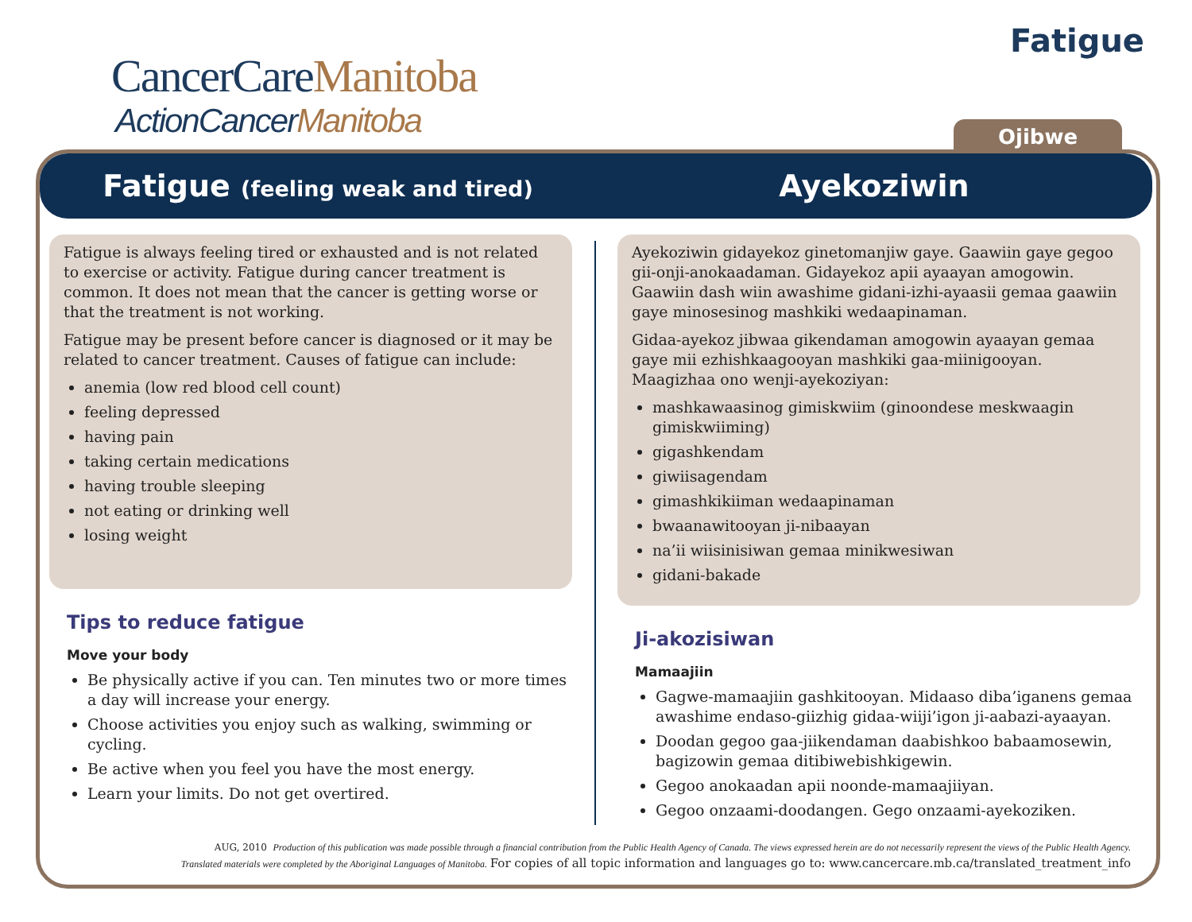CancerCareManitoba
ActionCancerManitoba
Fatigue
Ojibwe
Fatigue (feeling weak and tired)
Ayekoziwin
Fatigue is always feeling tired or exhausted and is not related to exercise or activity. Fatigue during cancer treatment is common. It does not mean that the cancer is getting worse or that the treatment is not working.
Fatigue may be present before cancer is diagnosed or it may be related to cancer treatment. Causes of fatigue can include:
anemia (low red blood cell count)
feeling depressed
having pain
taking certain medications
having trouble sleeping
not eating or drinking well
losing weight
Tips to reduce fatigue
Move your body
Be physically active if you can. Ten minutes two or more times a day will increase your energy.
Choose activities you enjoy such as walking, swimming or cycling.
Be active when you feel you have the most energy.
Learn your limits. Do not get overtired.
Ayekoziwin gidayekoz ginetomanjiw gaye. Gaawiin gaye gegoo gii-onji-anokaadaman. Gidayekoz apii ayaayan amogowin. Gaawiin dash wiin awashime gidani-izhi-ayaasii gemaa gaawiin gaye minosesinog mashkiki wedaapinaman.
Gidaa-ayekoz jibwaa gikendaman amogowin ayaayan gemaa gaye mii ezhishkaagooyan mashkiki gaa-miinigooyan. Maagizhaa ono wenji-ayekoziyan:
mashkawaasinog gimiskwiim (ginoondese meskwaagin gimiskwiiming)
gigashkendam
giwiisagendam
gimashkikiiman wedaapinaman
bwaanawitooyan ji-nibaayan
na’ii wiisinisiwan gemaa minikwesiwan
gidani-bakade
Ji-akozisiwan
Mamaajiin
Gagwe-mamaajiin gashkitooyan. Midaaso diba’iganens gemaa awashime endaso-giizhig gidaa-wiiji’igon ji-aabazi-ayaayan.
Doodan gegoo gaa-jiikendaman daabishkoo babaamosewin, bagizowin gemaa ditibiwebishkigewin.
Gegoo anokaadan apii noonde-mamaajiiyan.
Gegoo onzaami-doodangen. Gego onzaami-ayekoziken.
AUG, 2010 Production of this publication was made possible through a financial contribution from the Public Health Agency of Canada. The views expressed herein are do not necessarily represent the views of the Public Health Agency.
Translated materials were completed by the Aboriginal Languages of Manitoba. For copies of all topic information and languages go to: www.cancercare.mb.ca/translated_treatment_info